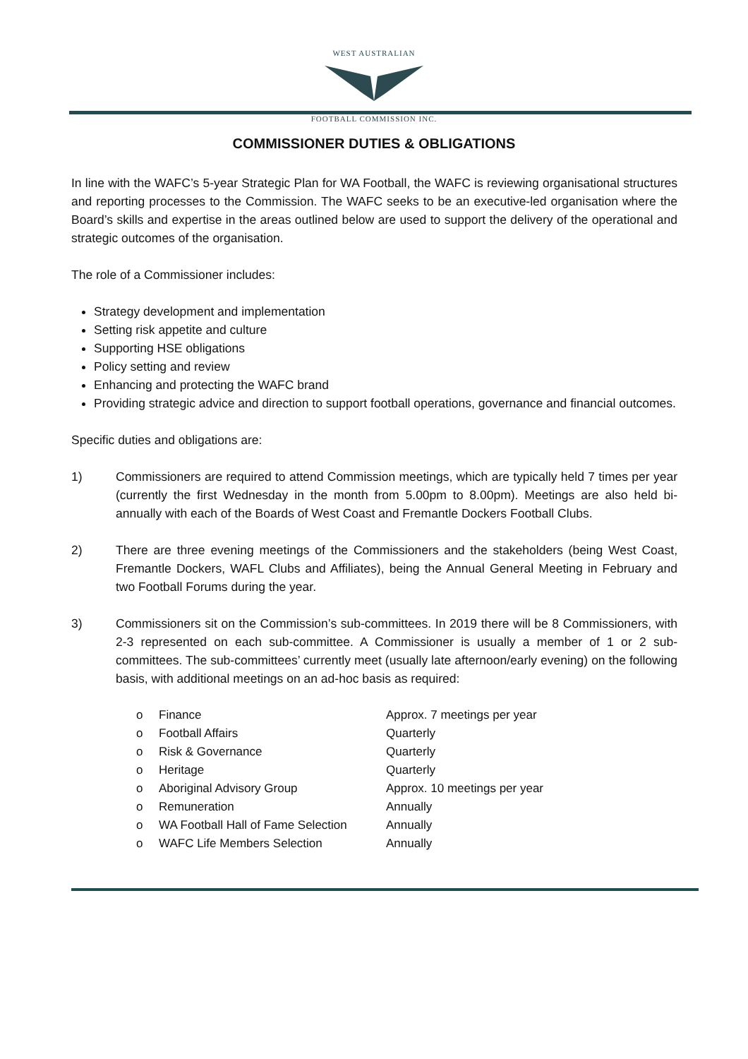WEST AUSTRALIAN
FOOTBALL COMMISSION INC.
COMMISSIONER DUTIES & OBLIGATIONS
In line with the WAFC’s 5-year Strategic Plan for WA Football, the WAFC is reviewing organisational structures and reporting processes to the Commission. The WAFC seeks to be an executive-led organisation where the Board’s skills and expertise in the areas outlined below are used to support the delivery of the operational and strategic outcomes of the organisation.
The role of a Commissioner includes:
Strategy development and implementation
Setting risk appetite and culture
Supporting HSE obligations
Policy setting and review
Enhancing and protecting the WAFC brand
Providing strategic advice and direction to support football operations, governance and financial outcomes.
Specific duties and obligations are:
1) Commissioners are required to attend Commission meetings, which are typically held 7 times per year (currently the first Wednesday in the month from 5.00pm to 8.00pm). Meetings are also held bi-annually with each of the Boards of West Coast and Fremantle Dockers Football Clubs.
2) There are three evening meetings of the Commissioners and the stakeholders (being West Coast, Fremantle Dockers, WAFL Clubs and Affiliates), being the Annual General Meeting in February and two Football Forums during the year.
3) Commissioners sit on the Commission’s sub-committees. In 2019 there will be 8 Commissioners, with 2-3 represented on each sub-committee. A Commissioner is usually a member of 1 or 2 sub-committees. The sub-committees’ currently meet (usually late afternoon/early evening) on the following basis, with additional meetings on an ad-hoc basis as required:
| o | Finance | Approx. 7 meetings per year |
| o | Football Affairs | Quarterly |
| o | Risk & Governance | Quarterly |
| o | Heritage | Quarterly |
| o | Aboriginal Advisory Group | Approx. 10 meetings per year |
| o | Remuneration | Annually |
| o | WA Football Hall of Fame Selection | Annually |
| o | WAFC Life Members Selection | Annually |